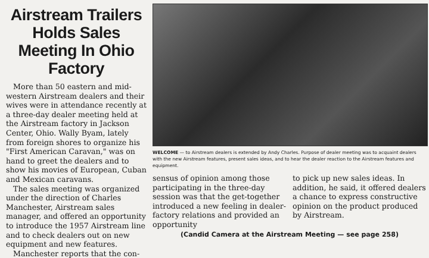Airstream Trailers Holds Sales Meeting In Ohio Factory
More than 50 eastern and mid-western Airstream dealers and their wives were in attendance recently at a three-day dealer meeting held at the Airstream factory in Jackson Center, Ohio. Wally Byam, lately from foreign shores to organize his "First American Caravan," was on hand to greet the dealers and to show his movies of European, Cuban and Mexican caravans.
The sales meeting was organized under the direction of Charles Manchester, Airstream sales manager, and offered an opportunity to introduce the 1957 Airstream line and to check dealers out on new equipment and new features.
Manchester reports that the con-
WELCOME — to Airstream dealers is extended by Andy Charles. Purpose of dealer meeting was to acquaint dealers with the new Airstream features, present sales ideas, and to hear the dealer reaction to the Airstream features and equipment.
sensus of opinion among those participating in the three-day session was that the get-together introduced a new feeling in dealer-factory relations and provided an opportunity
to pick up new sales ideas. In addition, he said, it offered dealers a chance to express constructive opinion on the product produced by Airstream.
(Candid Camera at the Airstream Meeting — see page 258)